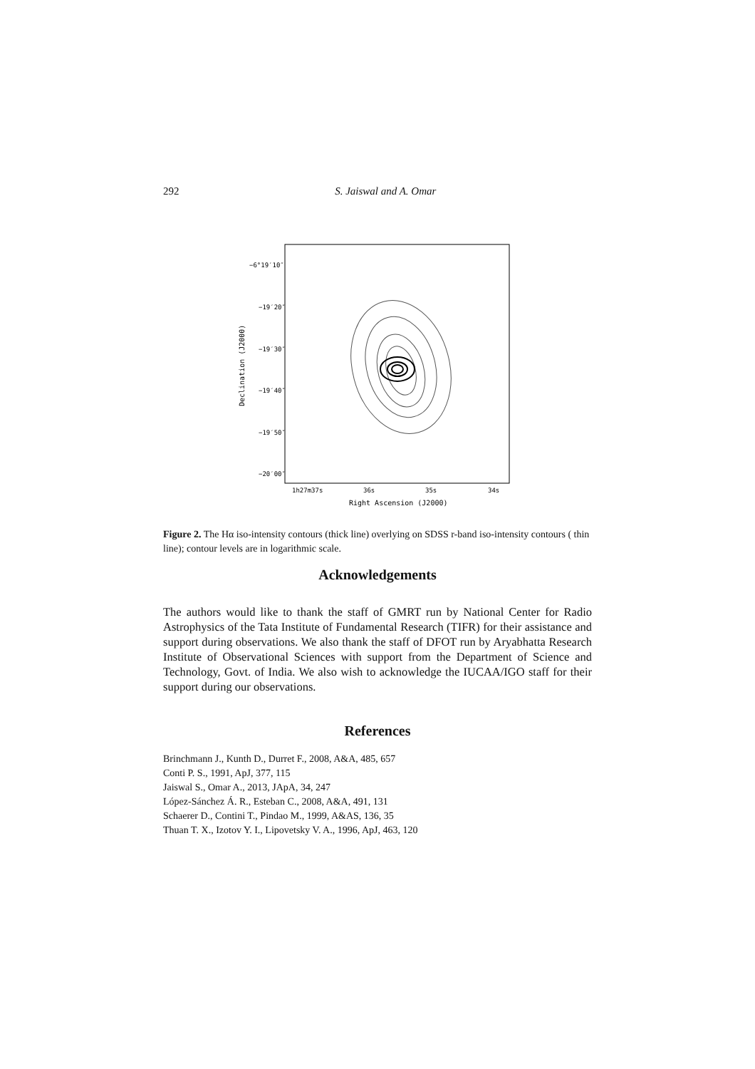292 S. Jaiswal and A. Omar
−6°19′10″
−19′20″
−19′30″
−19′40″
−19′50″
−20′00″
1h27m37s
36s
35s
34s
Right Ascension (J2000)
Declination (J2000)
Figure 2. The Hα iso-intensity contours (thick line) overlying on SDSS r-band iso-intensity contours ( thin line); contour levels are in logarithmic scale.
Acknowledgements
The authors would like to thank the staff of GMRT run by National Center for Radio Astrophysics of the Tata Institute of Fundamental Research (TIFR) for their assistance and support during observations. We also thank the staff of DFOT run by Aryabhatta Research Institute of Observational Sciences with support from the Department of Science and Technology, Govt. of India. We also wish to acknowledge the IUCAA/IGO staff for their support during our observations.
References
Brinchmann J., Kunth D., Durret F., 2008, A&A, 485, 657
Conti P. S., 1991, ApJ, 377, 115
Jaiswal S., Omar A., 2013, JApA, 34, 247
López-Sánchez Á. R., Esteban C., 2008, A&A, 491, 131
Schaerer D., Contini T., Pindao M., 1999, A&AS, 136, 35
Thuan T. X., Izotov Y. I., Lipovetsky V. A., 1996, ApJ, 463, 120